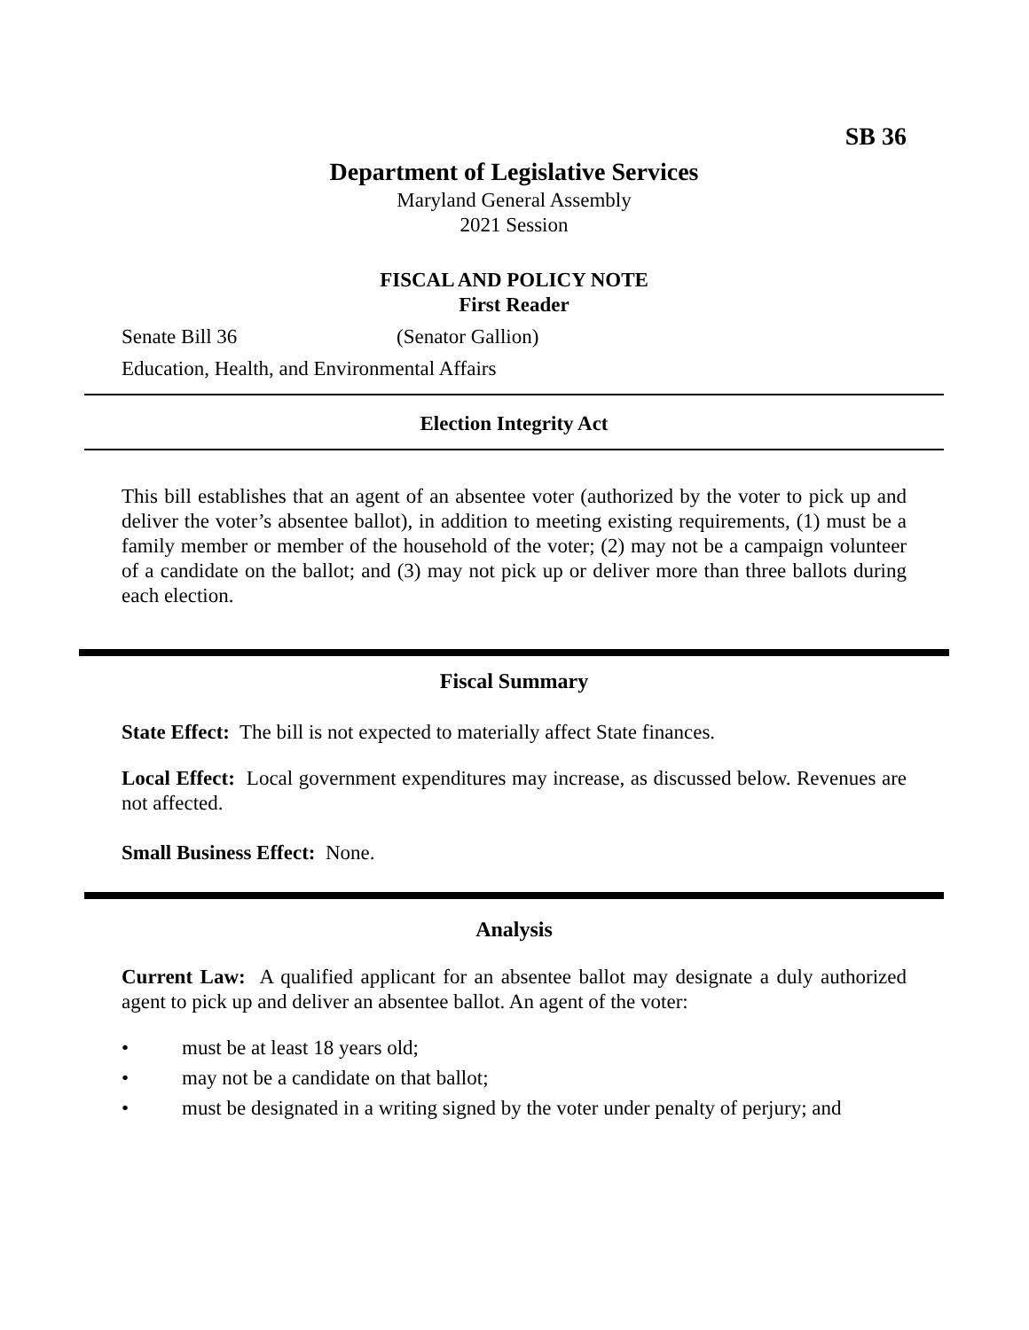SB 36
Department of Legislative Services
Maryland General Assembly
2021 Session
FISCAL AND POLICY NOTE
First Reader
Senate Bill 36 (Senator Gallion)
Education, Health, and Environmental Affairs
Election Integrity Act
This bill establishes that an agent of an absentee voter (authorized by the voter to pick up and deliver the voter’s absentee ballot), in addition to meeting existing requirements, (1) must be a family member or member of the household of the voter; (2) may not be a campaign volunteer of a candidate on the ballot; and (3) may not pick up or deliver more than three ballots during each election.
Fiscal Summary
State Effect: The bill is not expected to materially affect State finances.
Local Effect: Local government expenditures may increase, as discussed below. Revenues are not affected.
Small Business Effect: None.
Analysis
Current Law: A qualified applicant for an absentee ballot may designate a duly authorized agent to pick up and deliver an absentee ballot. An agent of the voter:
• must be at least 18 years old;
• may not be a candidate on that ballot;
• must be designated in a writing signed by the voter under penalty of perjury; and